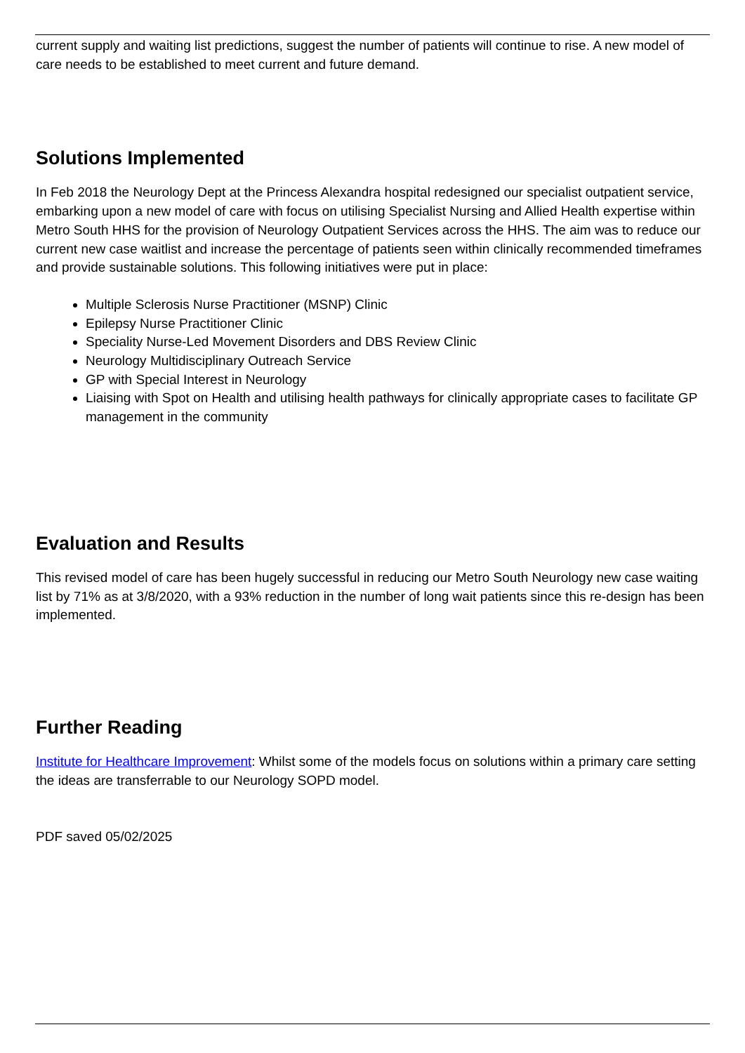current supply and waiting list predictions, suggest the number of patients will continue to rise. A new model of care needs to be established to meet current and future demand.
Solutions Implemented
In Feb 2018 the Neurology Dept at the Princess Alexandra hospital redesigned our specialist outpatient service, embarking upon a new model of care with focus on utilising Specialist Nursing and Allied Health expertise within Metro South HHS for the provision of Neurology Outpatient Services across the HHS. The aim was to reduce our current new case waitlist and increase the percentage of patients seen within clinically recommended timeframes and provide sustainable solutions. This following initiatives were put in place:
Multiple Sclerosis Nurse Practitioner (MSNP) Clinic
Epilepsy Nurse Practitioner Clinic
Speciality Nurse-Led Movement Disorders and DBS Review Clinic
Neurology Multidisciplinary Outreach Service
GP with Special Interest in Neurology
Liaising with Spot on Health and utilising health pathways for clinically appropriate cases to facilitate GP management in the community
Evaluation and Results
This revised model of care has been hugely successful in reducing our Metro South Neurology new case waiting list by 71% as at 3/8/2020, with a 93% reduction in the number of long wait patients since this re-design has been implemented.
Further Reading
Institute for Healthcare Improvement: Whilst some of the models focus on solutions within a primary care setting the ideas are transferrable to our Neurology SOPD model.
PDF saved 05/02/2025